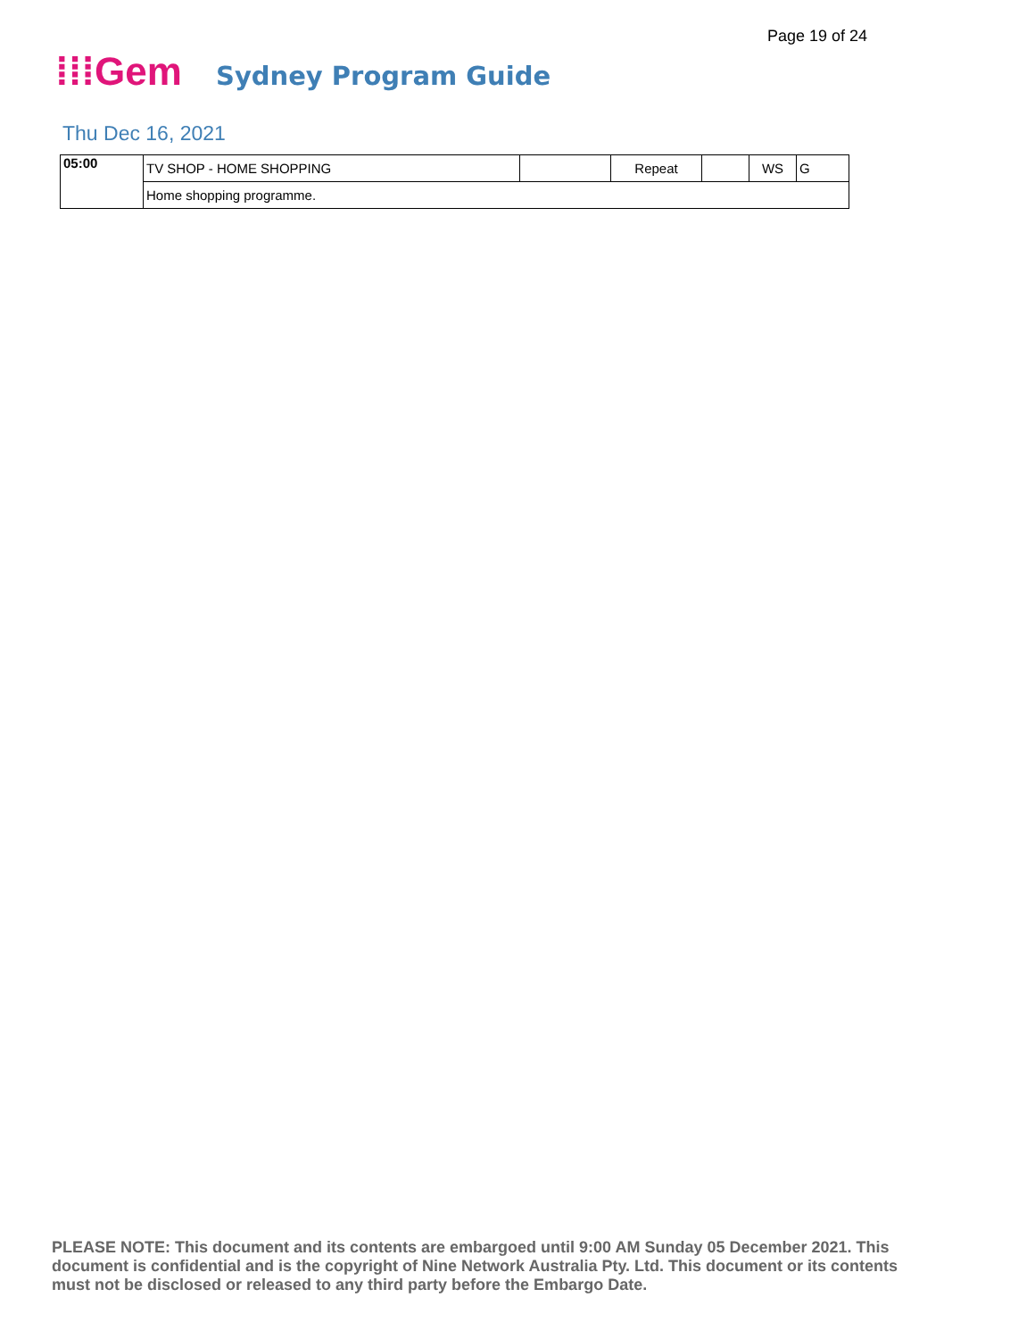Page 19 of 24
⁞⁞⁞Gem
Sydney Program Guide
Thu Dec 16, 2021
| 05:00 | TV SHOP - HOME SHOPPING | | Repeat | | WS | G |
| | Home shopping programme. | | | | | |
PLEASE NOTE: This document and its contents are embargoed until 9:00 AM Sunday 05 December 2021. This document is confidential and is the copyright of Nine Network Australia Pty. Ltd. This document or its contents must not be disclosed or released to any third party before the Embargo Date.